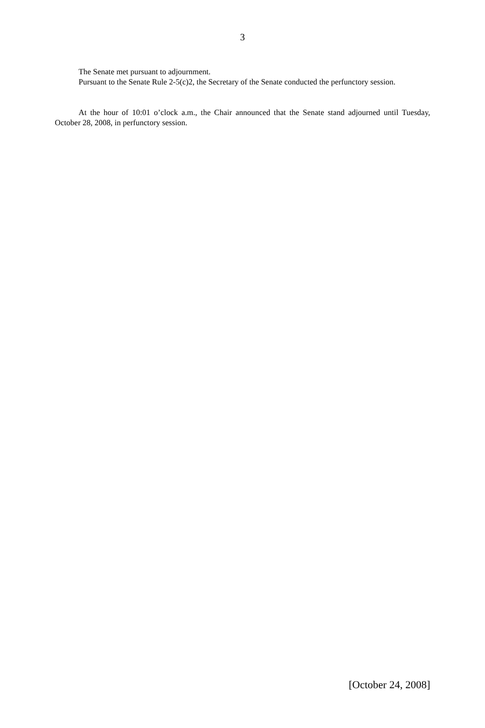3
The Senate met pursuant to adjournment.
Pursuant to the Senate Rule 2-5(c)2, the Secretary of the Senate conducted the perfunctory session.
At the hour of 10:01 o’clock a.m., the Chair announced that the Senate stand adjourned until Tuesday, October 28, 2008, in perfunctory session.
[October 24, 2008]